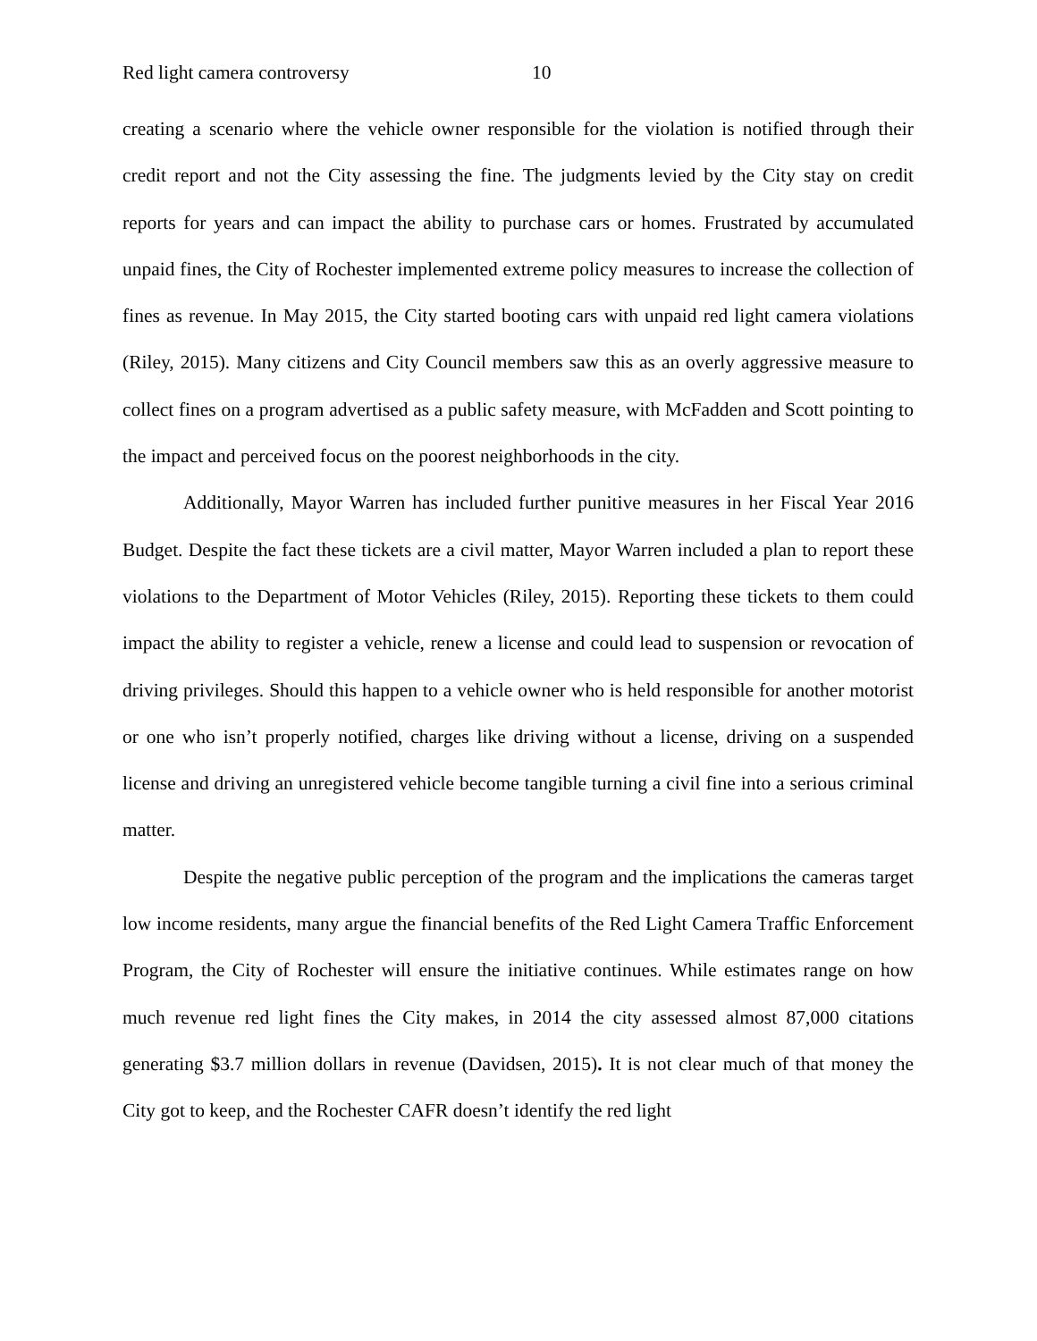Red light camera controversy 10
creating a scenario where the vehicle owner responsible for the violation is notified through their credit report and not the City assessing the fine. The judgments levied by the City stay on credit reports for years and can impact the ability to purchase cars or homes. Frustrated by accumulated unpaid fines, the City of Rochester implemented extreme policy measures to increase the collection of fines as revenue. In May 2015, the City started booting cars with unpaid red light camera violations (Riley, 2015). Many citizens and City Council members saw this as an overly aggressive measure to collect fines on a program advertised as a public safety measure, with McFadden and Scott pointing to the impact and perceived focus on the poorest neighborhoods in the city.
Additionally, Mayor Warren has included further punitive measures in her Fiscal Year 2016 Budget. Despite the fact these tickets are a civil matter, Mayor Warren included a plan to report these violations to the Department of Motor Vehicles (Riley, 2015). Reporting these tickets to them could impact the ability to register a vehicle, renew a license and could lead to suspension or revocation of driving privileges. Should this happen to a vehicle owner who is held responsible for another motorist or one who isn’t properly notified, charges like driving without a license, driving on a suspended license and driving an unregistered vehicle become tangible turning a civil fine into a serious criminal matter.
Despite the negative public perception of the program and the implications the cameras target low income residents, many argue the financial benefits of the Red Light Camera Traffic Enforcement Program, the City of Rochester will ensure the initiative continues. While estimates range on how much revenue red light fines the City makes, in 2014 the city assessed almost 87,000 citations generating $3.7 million dollars in revenue (Davidsen, 2015). It is not clear much of that money the City got to keep, and the Rochester CAFR doesn’t identify the red light